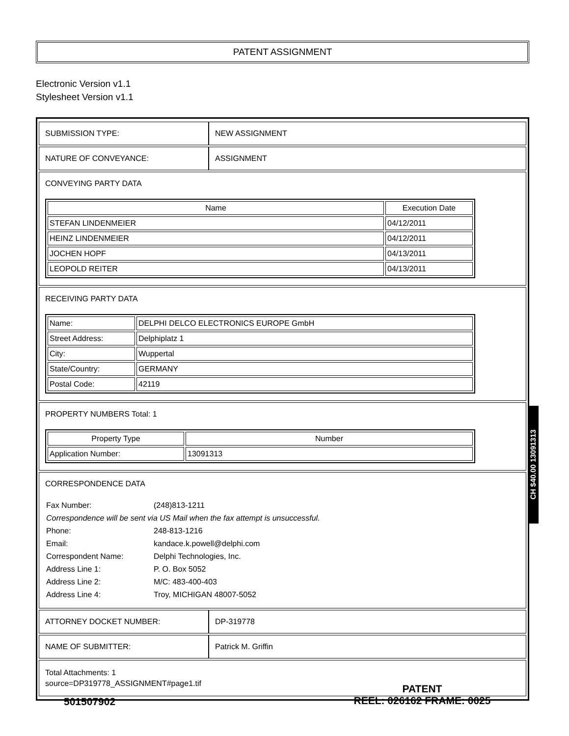PATENT ASSIGNMENT
Electronic Version v1.1
Stylesheet Version v1.1
| SUBMISSION TYPE: | NEW ASSIGNMENT |
| NATURE OF CONVEYANCE: | ASSIGNMENT |
| CONVEYING PARTY DATA / Name / Execution Date / / --- / --- / / STEFAN LINDENMEIER / 04/12/2011 / / HEINZ LINDENMEIER / 04/12/2011 / / JOCHEN HOPF / 04/13/2011 / / LEOPOLD REITER / 04/13/2011 / | |
| RECEIVING PARTY DATA / Name: / DELPHI DELCO ELECTRONICS EUROPE GmbH / / Street Address: / Delphiplatz 1 / / City: / Wuppertal / / State/Country: / GERMANY / / Postal Code: / 42119 / | |
| PROPERTY NUMBERS Total: 1 / Property Type / Number / / --- / --- / / Application Number: / 13091313 / | |
| CORRESPONDENCE DATA / Fax Number: / (248)813-1211 / / Correspondence will be sent via US Mail when the fax attempt is unsuccessful. / / / Phone: / 248-813-1216 / / Email: / kandace.k.powell@delphi.com / / Correspondent Name: / Delphi Technologies, Inc. / / Address Line 1: / P. O. Box 5052 / / Address Line 2: / M/C: 483-400-403 / / Address Line 4: / Troy, MICHIGAN 48007-5052 / | |
| ATTORNEY DOCKET NUMBER: | DP-319778 |
| NAME OF SUBMITTER: | Patrick M. Griffin |
| Total Attachments: 1 source=DP319778_ASSIGNMENT#page1.tif | |
CH $40.00 13091313
501507902
PATENT
REEL: 026162 FRAME: 0025